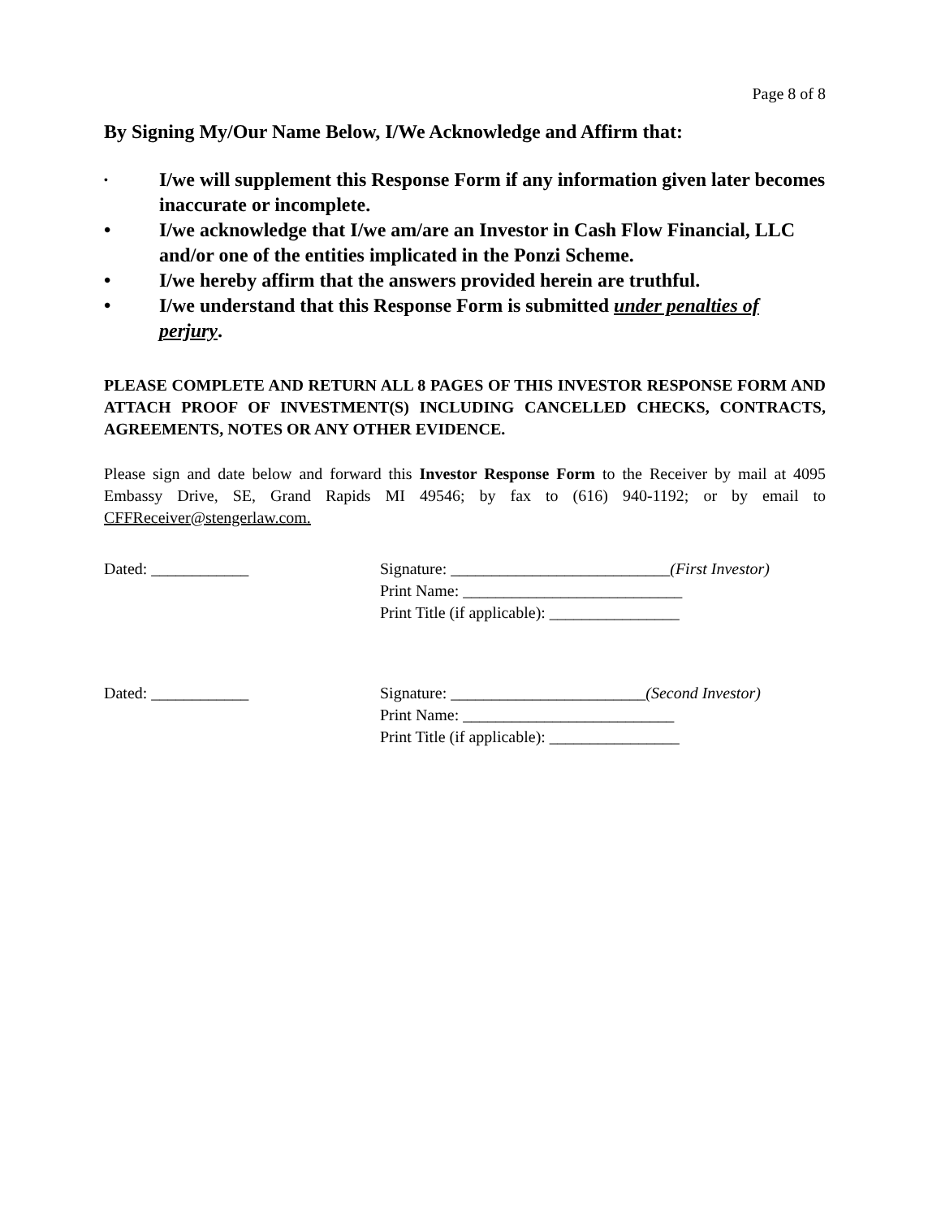Page 8 of 8
By Signing My/Our Name Below, I/We Acknowledge and Affirm that:
• I/we will supplement this Response Form if any information given later becomes inaccurate or incomplete.
• I/we acknowledge that I/we am/are an Investor in Cash Flow Financial, LLC and/or one of the entities implicated in the Ponzi Scheme.
• I/we hereby affirm that the answers provided herein are truthful.
• I/we understand that this Response Form is submitted under penalties of perjury.
PLEASE COMPLETE AND RETURN ALL 8 PAGES OF THIS INVESTOR RESPONSE FORM AND ATTACH PROOF OF INVESTMENT(S) INCLUDING CANCELLED CHECKS, CONTRACTS, AGREEMENTS, NOTES OR ANY OTHER EVIDENCE.
Please sign and date below and forward this Investor Response Form to the Receiver by mail at 4095 Embassy Drive, SE, Grand Rapids MI 49546; by fax to (616) 940-1192; or by email to CFFReceiver@stengerlaw.com.
Dated: ____________ Signature: ___________________________(First Investor)
Print Name: ___________________________
Print Title (if applicable): ________________
Dated: ____________ Signature: ________________________(Second Investor)
Print Name: __________________________
Print Title (if applicable): ________________